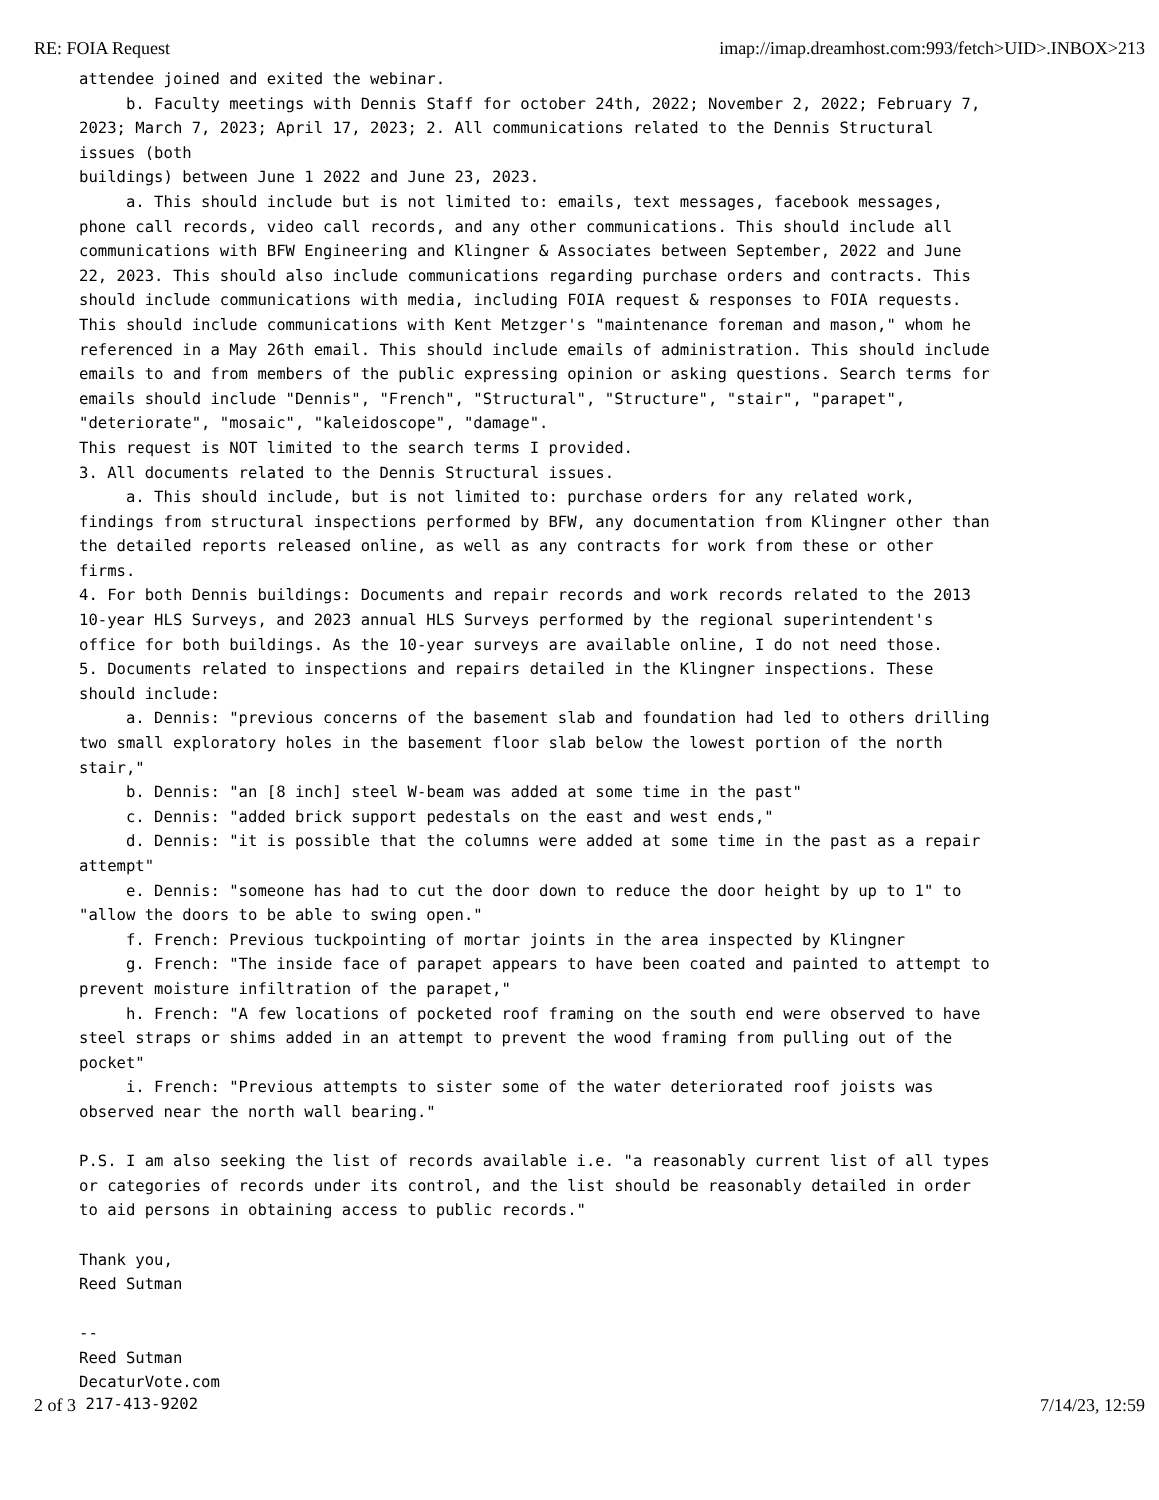RE: FOIA Request imap://imap.dreamhost.com:993/fetch>UID>.INBOX>213
attendee joined and exited the webinar. b. Faculty meetings with Dennis Staff for october 24th, 2022; November 2, 2022; February 7, 2023; March 7, 2023; April 17, 2023; 2. All communications related to the Dennis Structural issues (both buildings) between June 1 2022 and June 23, 2023. a. This should include but is not limited to: emails, text messages, facebook messages, phone call records, video call records, and any other communications. This should include all communications with BFW Engineering and Klingner & Associates between September, 2022 and June 22, 2023. This should also include communications regarding purchase orders and contracts. This should include communications with media, including FOIA request & responses to FOIA requests. This should include communications with Kent Metzger's "maintenance foreman and mason," whom he referenced in a May 26th email. This should include emails of administration. This should include emails to and from members of the public expressing opinion or asking questions. Search terms for emails should include "Dennis", "French", "Structural", "Structure", "stair", "parapet", "deteriorate", "mosaic", "kaleidoscope", "damage". This request is NOT limited to the search terms I provided. 3. All documents related to the Dennis Structural issues. a. This should include, but is not limited to: purchase orders for any related work, findings from structural inspections performed by BFW, any documentation from Klingner other than the detailed reports released online, as well as any contracts for work from these or other firms. 4. For both Dennis buildings: Documents and repair records and work records related to the 2013 10-year HLS Surveys, and 2023 annual HLS Surveys performed by the regional superintendent's office for both buildings. As the 10-year surveys are available online, I do not need those. 5. Documents related to inspections and repairs detailed in the Klingner inspections. These should include: a. Dennis: "previous concerns of the basement slab and foundation had led to others drilling two small exploratory holes in the basement floor slab below the lowest portion of the north stair," b. Dennis: "an [8 inch] steel W-beam was added at some time in the past" c. Dennis: "added brick support pedestals on the east and west ends," d. Dennis: "it is possible that the columns were added at some time in the past as a repair attempt" e. Dennis: "someone has had to cut the door down to reduce the door height by up to 1" to "allow the doors to be able to swing open." f. French: Previous tuckpointing of mortar joints in the area inspected by Klingner g. French: "The inside face of parapet appears to have been coated and painted to attempt to prevent moisture infiltration of the parapet," h. French: "A few locations of pocketed roof framing on the south end were observed to have steel straps or shims added in an attempt to prevent the wood framing from pulling out of the pocket" i. French: "Previous attempts to sister some of the water deteriorated roof joists was observed near the north wall bearing." P.S. I am also seeking the list of records available i.e. "a reasonably current list of all types or categories of records under its control, and the list should be reasonably detailed in order to aid persons in obtaining access to public records." Thank you, Reed Sutman -- Reed Sutman DecaturVote.com
2 of 3 217-413-9202 7/14/23, 12:59